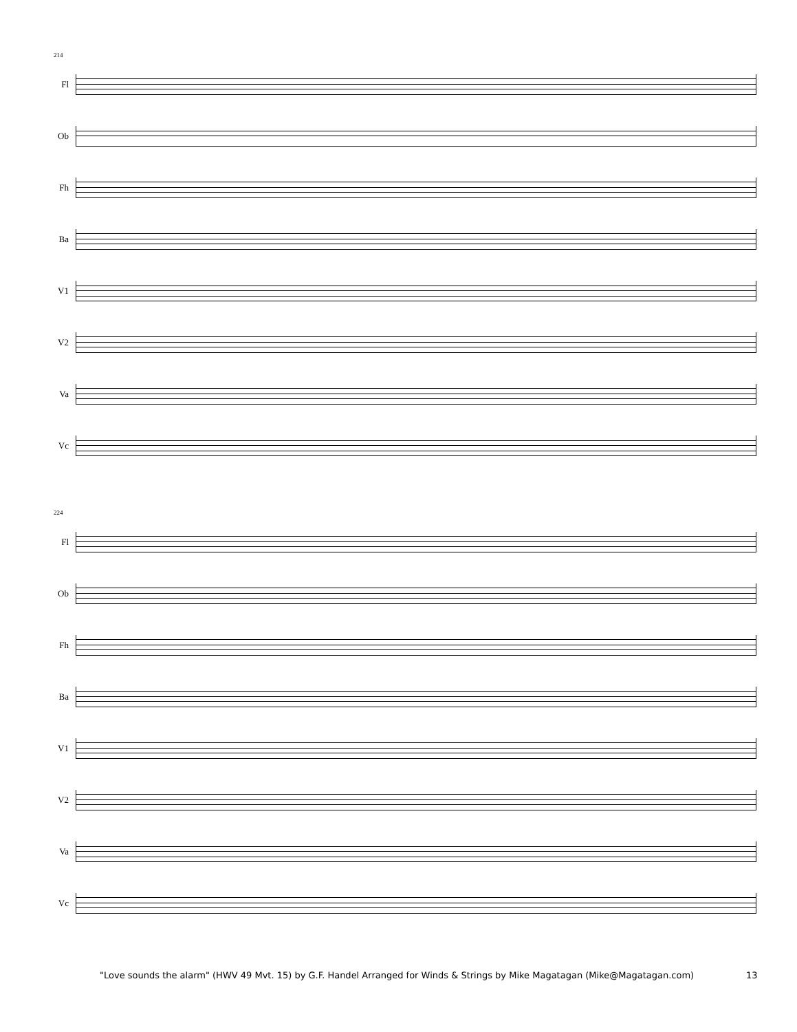214
Fl
Ob
Fh
Ba
V1
V2
Va
Vc
224
Fl
Ob
Fh
Ba
V1
V2
Va
Vc
"Love sounds the alarm" (HWV 49 Mvt. 15) by G.F. Handel Arranged for Winds & Strings by Mike Magatagan (Mike@Magatagan.com) 13